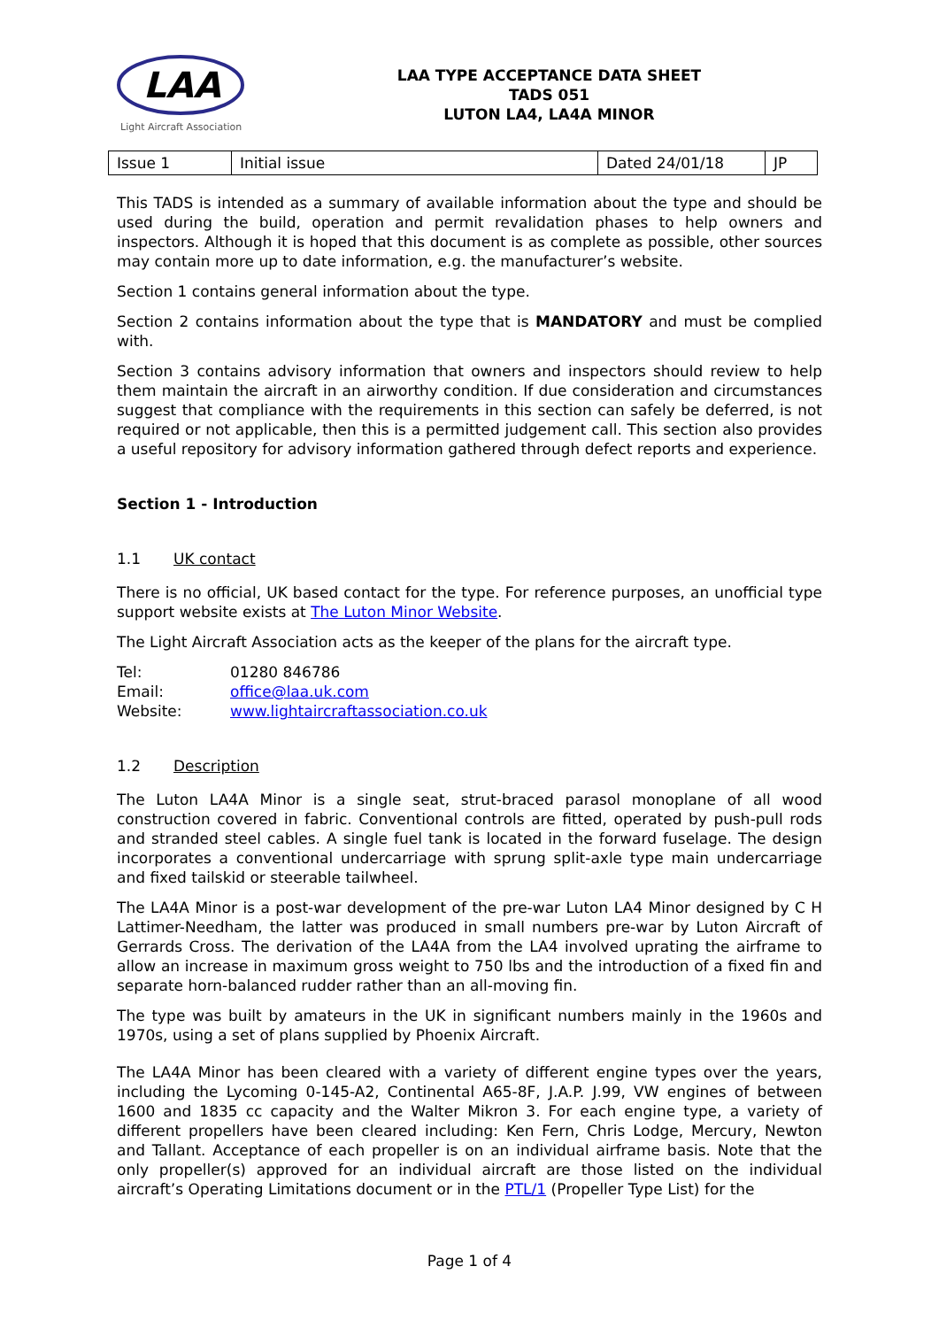LAA
Light Aircraft Association
LAA TYPE ACCEPTANCE DATA SHEET
TADS 051
LUTON LA4, LA4A MINOR
| Issue 1 | Initial issue | Dated 24/01/18 | JP |
This TADS is intended as a summary of available information about the type and should be used during the build, operation and permit revalidation phases to help owners and inspectors. Although it is hoped that this document is as complete as possible, other sources may contain more up to date information, e.g. the manufacturer’s website.
Section 1 contains general information about the type.
Section 2 contains information about the type that is MANDATORY and must be complied with.
Section 3 contains advisory information that owners and inspectors should review to help them maintain the aircraft in an airworthy condition. If due consideration and circumstances suggest that compliance with the requirements in this section can safely be deferred, is not required or not applicable, then this is a permitted judgement call. This section also provides a useful repository for advisory information gathered through defect reports and experience.
Section 1 - Introduction
1.1 UK contact
There is no official, UK based contact for the type. For reference purposes, an unofficial type support website exists at The Luton Minor Website.
The Light Aircraft Association acts as the keeper of the plans for the aircraft type.
| Tel: | 01280 846786 |
| Email: | office@laa.uk.com |
| Website: | www.lightaircraftassociation.co.uk |
1.2 Description
The Luton LA4A Minor is a single seat, strut-braced parasol monoplane of all wood construction covered in fabric. Conventional controls are fitted, operated by push-pull rods and stranded steel cables. A single fuel tank is located in the forward fuselage. The design incorporates a conventional undercarriage with sprung split-axle type main undercarriage and fixed tailskid or steerable tailwheel.
The LA4A Minor is a post-war development of the pre-war Luton LA4 Minor designed by C H Lattimer-Needham, the latter was produced in small numbers pre-war by Luton Aircraft of Gerrards Cross. The derivation of the LA4A from the LA4 involved uprating the airframe to allow an increase in maximum gross weight to 750 lbs and the introduction of a fixed fin and separate horn-balanced rudder rather than an all-moving fin.
The type was built by amateurs in the UK in significant numbers mainly in the 1960s and 1970s, using a set of plans supplied by Phoenix Aircraft.
The LA4A Minor has been cleared with a variety of different engine types over the years, including the Lycoming 0-145-A2, Continental A65-8F, J.A.P. J.99, VW engines of between 1600 and 1835 cc capacity and the Walter Mikron 3. For each engine type, a variety of different propellers have been cleared including: Ken Fern, Chris Lodge, Mercury, Newton and Tallant. Acceptance of each propeller is on an individual airframe basis. Note that the only propeller(s) approved for an individual aircraft are those listed on the individual aircraft’s Operating Limitations document or in the PTL/1 (Propeller Type List) for the
Page 1 of 4